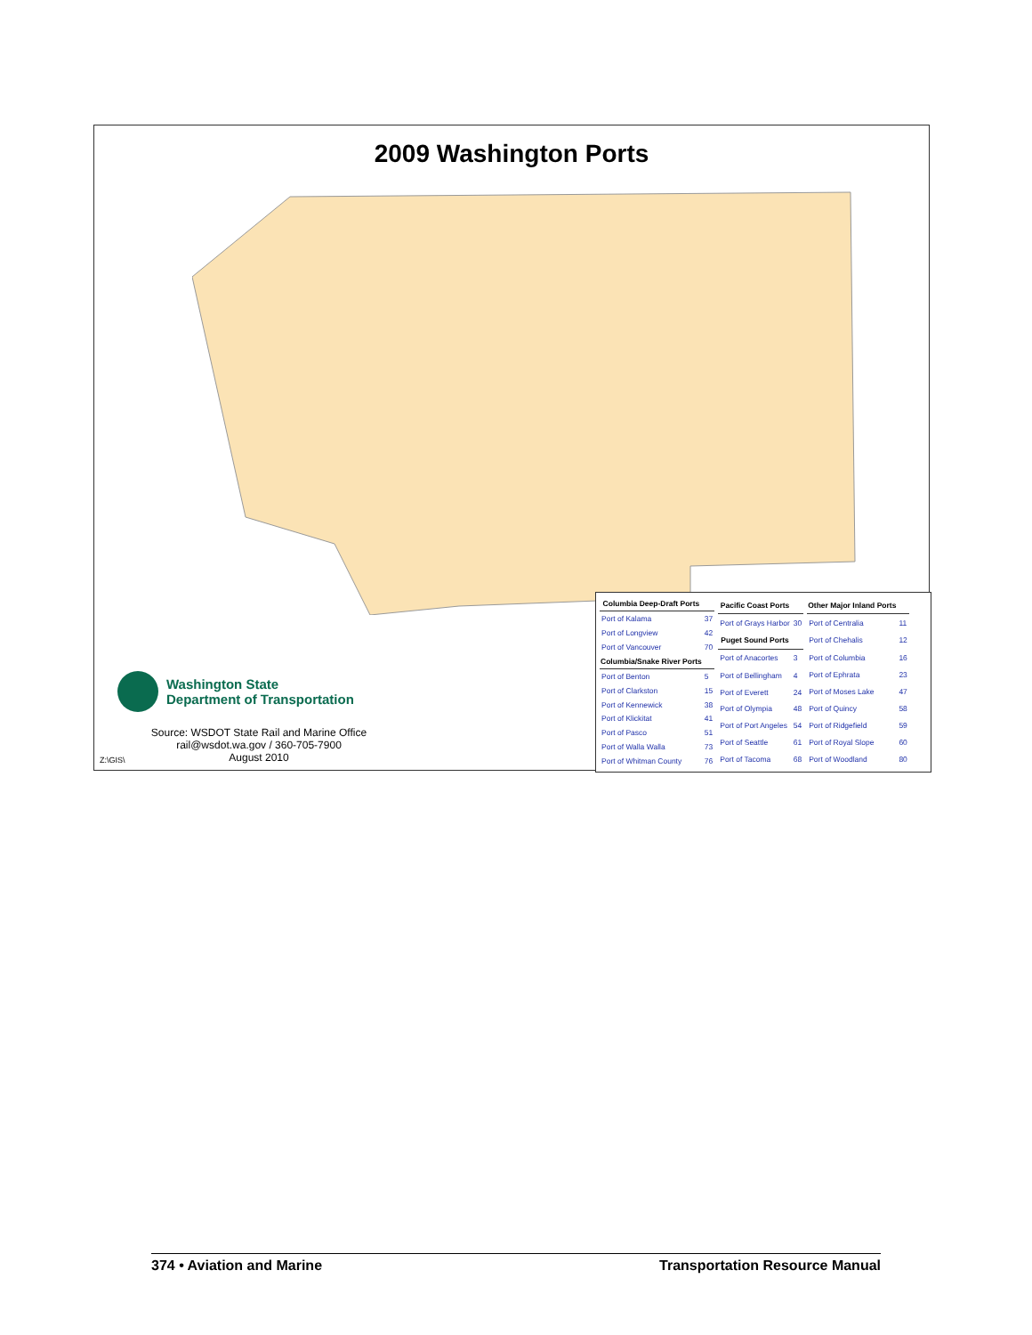2009 Washington Ports
| Columbia Deep-Draft Ports | |
| --- | --- |
| Port of Kalama | 37 |
| Port of Longview | 42 |
| Port of Vancouver | 70 |
| Columbia/Snake River Ports | |
| Port of Benton | 5 |
| Port of Clarkston | 15 |
| Port of Kennewick | 38 |
| Port of Klickitat | 41 |
| Port of Pasco | 51 |
| Port of Walla Walla | 73 |
| Port of Whitman County | 76 |
| Pacific Coast Ports | |
| --- | --- |
| Port of Grays Harbor | 30 |
| Puget Sound Ports | |
| Port of Anacortes | 3 |
| Port of Bellingham | 4 |
| Port of Everett | 24 |
| Port of Olympia | 48 |
| Port of Port Angeles | 54 |
| Port of Seattle | 61 |
| Port of Tacoma | 68 |
| Other Major Inland Ports | |
| --- | --- |
| Port of Centralia | 11 |
| Port of Chehalis | 12 |
| Port of Columbia | 16 |
| Port of Ephrata | 23 |
| Port of Moses Lake | 47 |
| Port of Quincy | 58 |
| Port of Ridgefield | 59 |
| Port of Royal Slope | 60 |
| Port of Woodland | 80 |
Washington State
Department of Transportation
Source: WSDOT State Rail and Marine Office
rail@wsdot.wa.gov / 360-705-7900
August 2010
Z:\GIS\
374 • Aviation and Marine Transportation Resource Manual